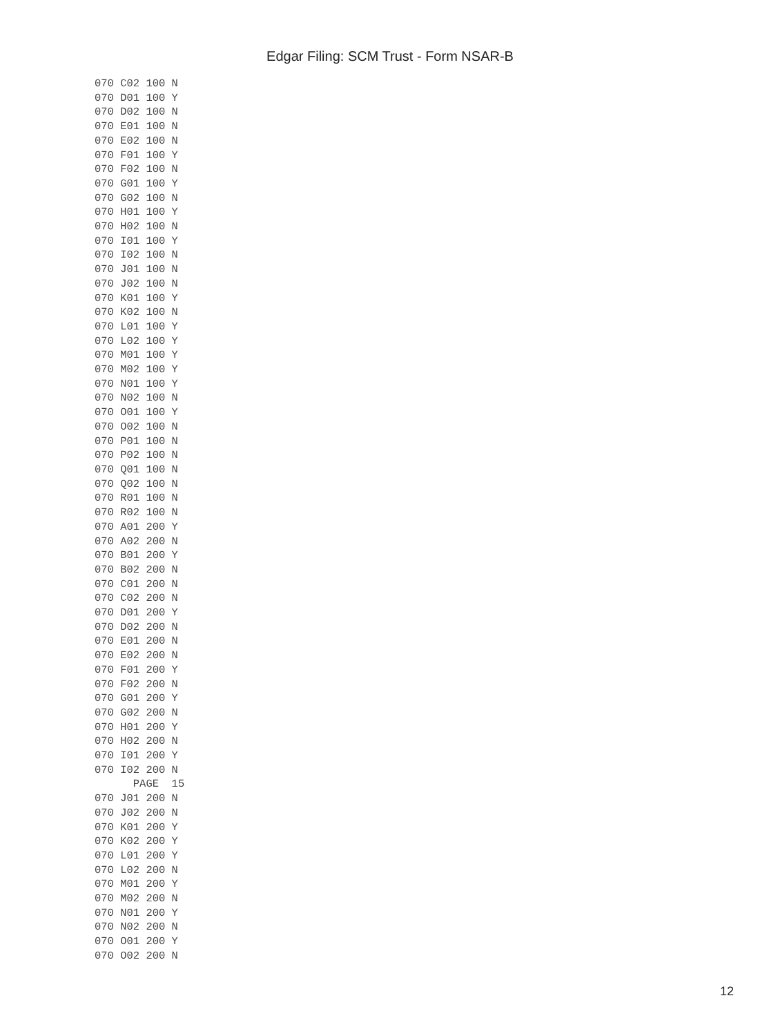Edgar Filing: SCM Trust - Form NSAR-B
070 C02 100 N
070 D01 100 Y
070 D02 100 N
070 E01 100 N
070 E02 100 N
070 F01 100 Y
070 F02 100 N
070 G01 100 Y
070 G02 100 N
070 H01 100 Y
070 H02 100 N
070 I01 100 Y
070 I02 100 N
070 J01 100 N
070 J02 100 N
070 K01 100 Y
070 K02 100 N
070 L01 100 Y
070 L02 100 Y
070 M01 100 Y
070 M02 100 Y
070 N01 100 Y
070 N02 100 N
070 O01 100 Y
070 O02 100 N
070 P01 100 N
070 P02 100 N
070 Q01 100 N
070 Q02 100 N
070 R01 100 N
070 R02 100 N
070 A01 200 Y
070 A02 200 N
070 B01 200 Y
070 B02 200 N
070 C01 200 N
070 C02 200 N
070 D01 200 Y
070 D02 200 N
070 E01 200 N
070 E02 200 N
070 F01 200 Y
070 F02 200 N
070 G01 200 Y
070 G02 200 N
070 H01 200 Y
070 H02 200 N
070 I01 200 Y
070 I02 200 N
      PAGE  15
070 J01 200 N
070 J02 200 N
070 K01 200 Y
070 K02 200 Y
070 L01 200 Y
070 L02 200 N
070 M01 200 Y
070 M02 200 N
070 N01 200 Y
070 N02 200 N
070 O01 200 Y
070 O02 200 N
12